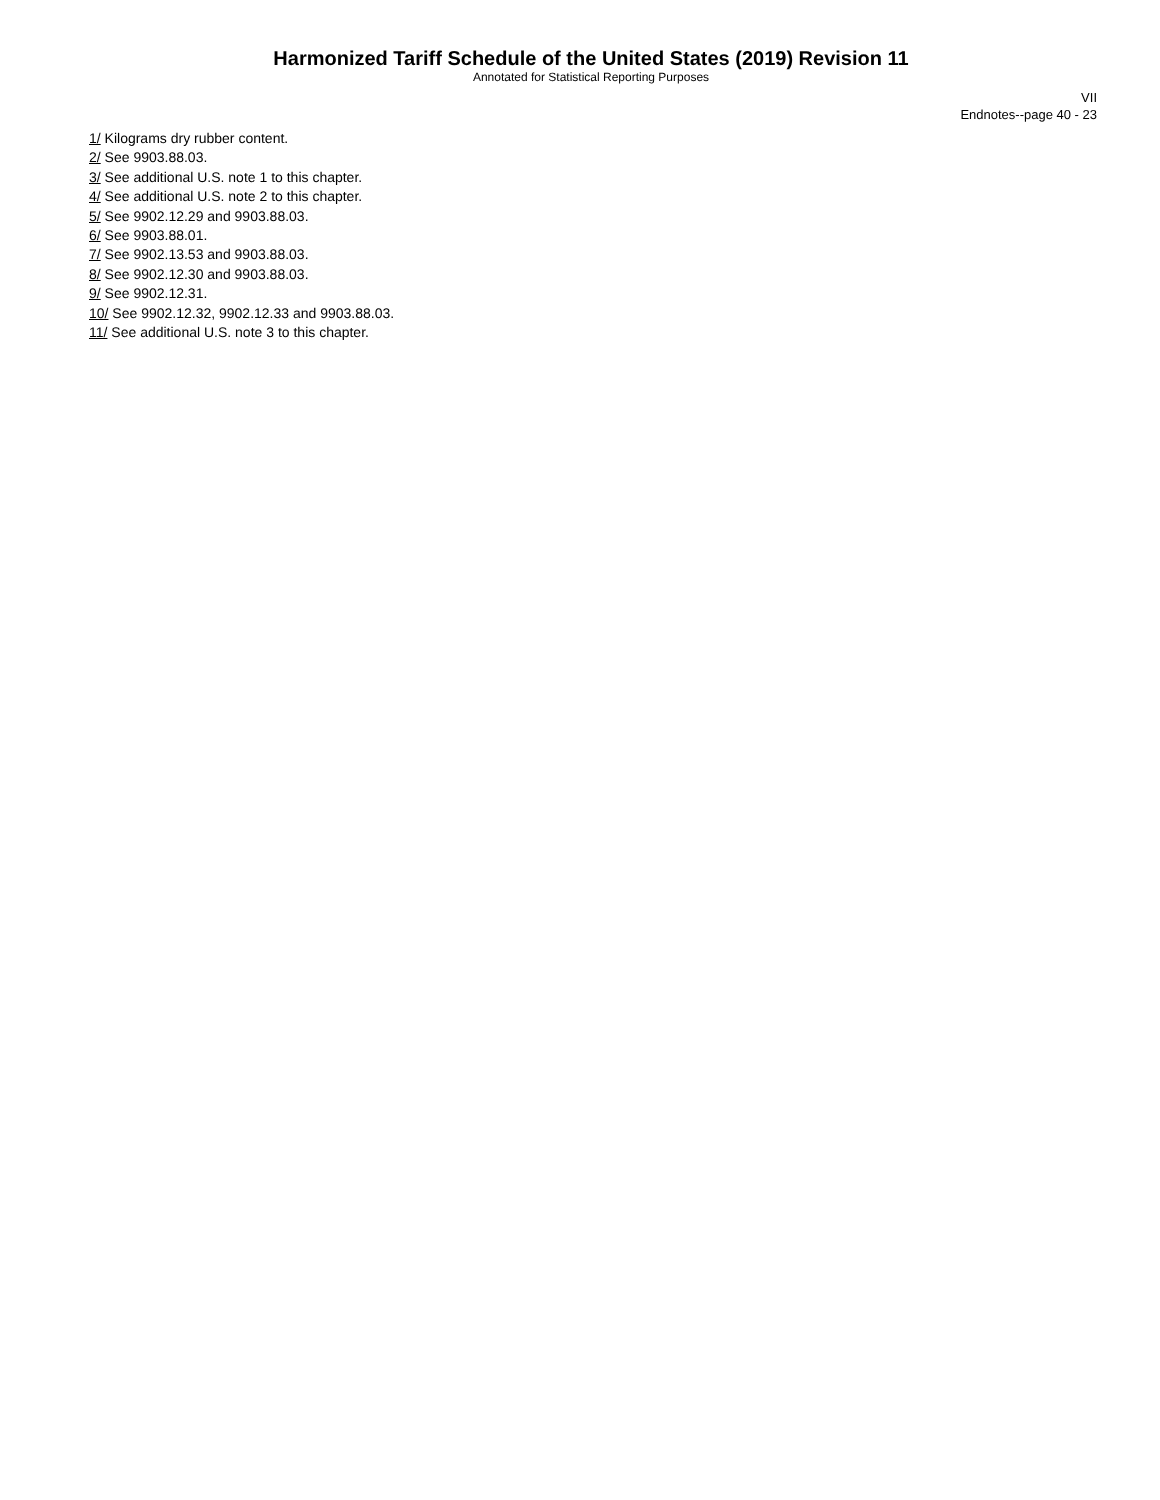Harmonized Tariff Schedule of the United States (2019) Revision 11
Annotated for Statistical Reporting Purposes
VII
Endnotes--page 40 - 23
1/ Kilograms dry rubber content.
2/ See 9903.88.03.
3/ See additional U.S. note 1 to this chapter.
4/ See additional U.S. note 2 to this chapter.
5/ See 9902.12.29 and 9903.88.03.
6/ See 9903.88.01.
7/ See 9902.13.53 and 9903.88.03.
8/ See 9902.12.30 and 9903.88.03.
9/ See 9902.12.31.
10/ See 9902.12.32, 9902.12.33 and 9903.88.03.
11/ See additional U.S. note 3 to this chapter.